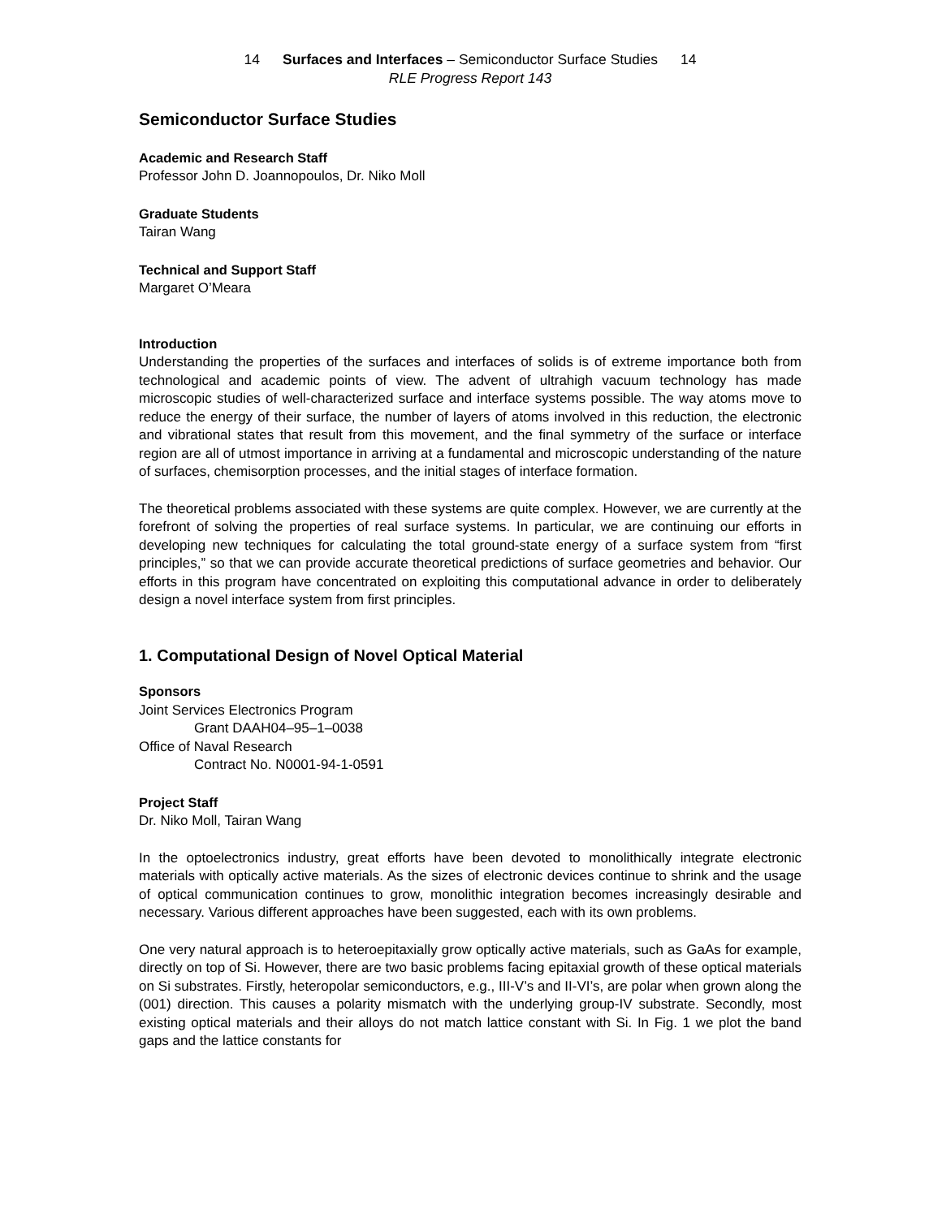14 Surfaces and Interfaces – Semiconductor Surface Studies 14
RLE Progress Report 143
Semiconductor Surface Studies
Academic and Research Staff
Professor John D. Joannopoulos, Dr. Niko Moll
Graduate Students
Tairan Wang
Technical and Support Staff
Margaret O’Meara
Introduction
Understanding the properties of the surfaces and interfaces of solids is of extreme importance both from technological and academic points of view. The advent of ultrahigh vacuum technology has made microscopic studies of well-characterized surface and interface systems possible. The way atoms move to reduce the energy of their surface, the number of layers of atoms involved in this reduction, the electronic and vibrational states that result from this movement, and the final symmetry of the surface or interface region are all of utmost importance in arriving at a fundamental and microscopic understanding of the nature of surfaces, chemisorption processes, and the initial stages of interface formation.
The theoretical problems associated with these systems are quite complex. However, we are currently at the forefront of solving the properties of real surface systems. In particular, we are continuing our efforts in developing new techniques for calculating the total ground-state energy of a surface system from “first principles,” so that we can provide accurate theoretical predictions of surface geometries and behavior. Our efforts in this program have concentrated on exploiting this computational advance in order to deliberately design a novel interface system from first principles.
1. Computational Design of Novel Optical Material
Sponsors
Joint Services Electronics Program
Grant DAAH04–95–1–0038
Office of Naval Research
Contract No. N0001-94-1-0591
Project Staff
Dr. Niko Moll, Tairan Wang
In the optoelectronics industry, great efforts have been devoted to monolithically integrate electronic materials with optically active materials. As the sizes of electronic devices continue to shrink and the usage of optical communication continues to grow, monolithic integration becomes increasingly desirable and necessary. Various different approaches have been suggested, each with its own problems.
One very natural approach is to heteroepitaxially grow optically active materials, such as GaAs for example, directly on top of Si. However, there are two basic problems facing epitaxial growth of these optical materials on Si substrates. Firstly, heteropolar semiconductors, e.g., III-V’s and II-VI’s, are polar when grown along the (001) direction. This causes a polarity mismatch with the underlying group-IV substrate. Secondly, most existing optical materials and their alloys do not match lattice constant with Si. In Fig. 1 we plot the band gaps and the lattice constants for